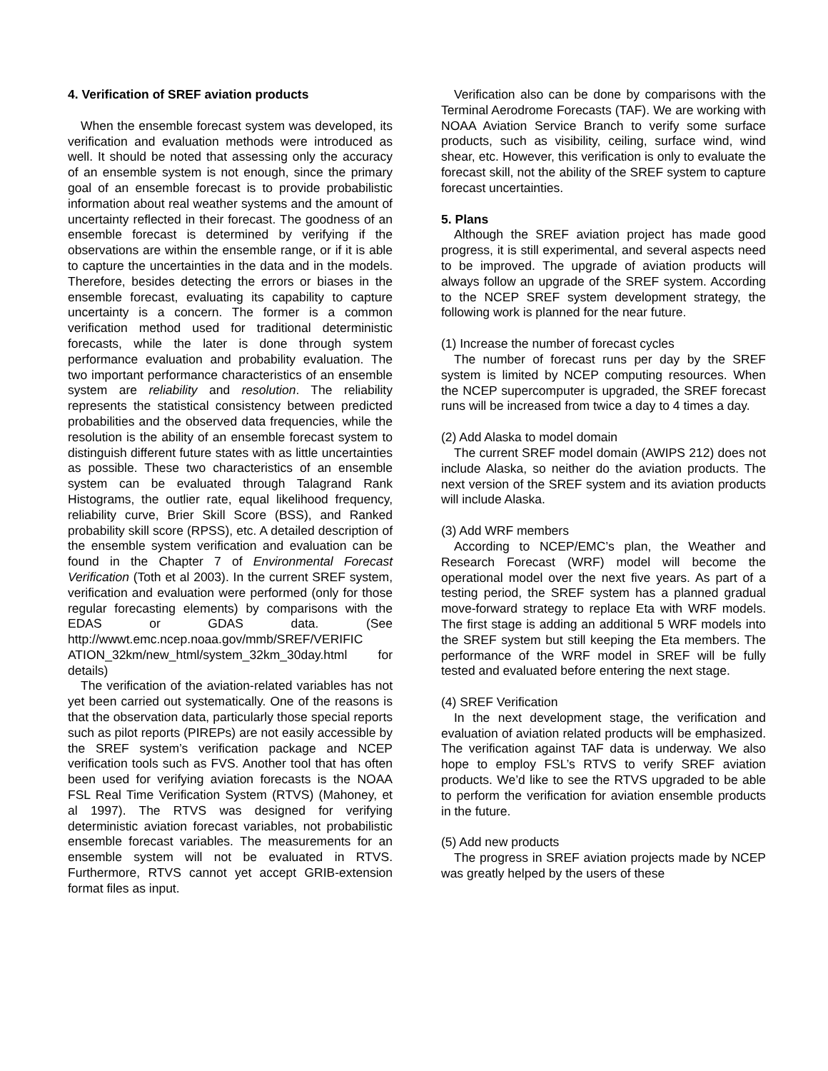4. Verification of SREF aviation products
When the ensemble forecast system was developed, its verification and evaluation methods were introduced as well. It should be noted that assessing only the accuracy of an ensemble system is not enough, since the primary goal of an ensemble forecast is to provide probabilistic information about real weather systems and the amount of uncertainty reflected in their forecast. The goodness of an ensemble forecast is determined by verifying if the observations are within the ensemble range, or if it is able to capture the uncertainties in the data and in the models. Therefore, besides detecting the errors or biases in the ensemble forecast, evaluating its capability to capture uncertainty is a concern. The former is a common verification method used for traditional deterministic forecasts, while the later is done through system performance evaluation and probability evaluation. The two important performance characteristics of an ensemble system are reliability and resolution. The reliability represents the statistical consistency between predicted probabilities and the observed data frequencies, while the resolution is the ability of an ensemble forecast system to distinguish different future states with as little uncertainties as possible. These two characteristics of an ensemble system can be evaluated through Talagrand Rank Histograms, the outlier rate, equal likelihood frequency, reliability curve, Brier Skill Score (BSS), and Ranked probability skill score (RPSS), etc. A detailed description of the ensemble system verification and evaluation can be found in the Chapter 7 of Environmental Forecast Verification (Toth et al 2003). In the current SREF system, verification and evaluation were performed (only for those regular forecasting elements) by comparisons with the EDAS or GDAS data. (See http://wwwt.emc.ncep.noaa.gov/mmb/SREF/VERIFIC ATION_32km/new_html/system_32km_30day.html for details)
The verification of the aviation-related variables has not yet been carried out systematically. One of the reasons is that the observation data, particularly those special reports such as pilot reports (PIREPs) are not easily accessible by the SREF system’s verification package and NCEP verification tools such as FVS. Another tool that has often been used for verifying aviation forecasts is the NOAA FSL Real Time Verification System (RTVS) (Mahoney, et al 1997). The RTVS was designed for verifying deterministic aviation forecast variables, not probabilistic ensemble forecast variables. The measurements for an ensemble system will not be evaluated in RTVS. Furthermore, RTVS cannot yet accept GRIB-extension format files as input.
Verification also can be done by comparisons with the Terminal Aerodrome Forecasts (TAF). We are working with NOAA Aviation Service Branch to verify some surface products, such as visibility, ceiling, surface wind, wind shear, etc. However, this verification is only to evaluate the forecast skill, not the ability of the SREF system to capture forecast uncertainties.
5. Plans
Although the SREF aviation project has made good progress, it is still experimental, and several aspects need to be improved. The upgrade of aviation products will always follow an upgrade of the SREF system. According to the NCEP SREF system development strategy, the following work is planned for the near future.
(1) Increase the number of forecast cycles
The number of forecast runs per day by the SREF system is limited by NCEP computing resources. When the NCEP supercomputer is upgraded, the SREF forecast runs will be increased from twice a day to 4 times a day.
(2) Add Alaska to model domain
The current SREF model domain (AWIPS 212) does not include Alaska, so neither do the aviation products. The next version of the SREF system and its aviation products will include Alaska.
(3) Add WRF members
According to NCEP/EMC’s plan, the Weather and Research Forecast (WRF) model will become the operational model over the next five years. As part of a testing period, the SREF system has a planned gradual move-forward strategy to replace Eta with WRF models. The first stage is adding an additional 5 WRF models into the SREF system but still keeping the Eta members. The performance of the WRF model in SREF will be fully tested and evaluated before entering the next stage.
(4) SREF Verification
In the next development stage, the verification and evaluation of aviation related products will be emphasized. The verification against TAF data is underway. We also hope to employ FSL’s RTVS to verify SREF aviation products. We’d like to see the RTVS upgraded to be able to perform the verification for aviation ensemble products in the future.
(5) Add new products
The progress in SREF aviation projects made by NCEP was greatly helped by the users of these